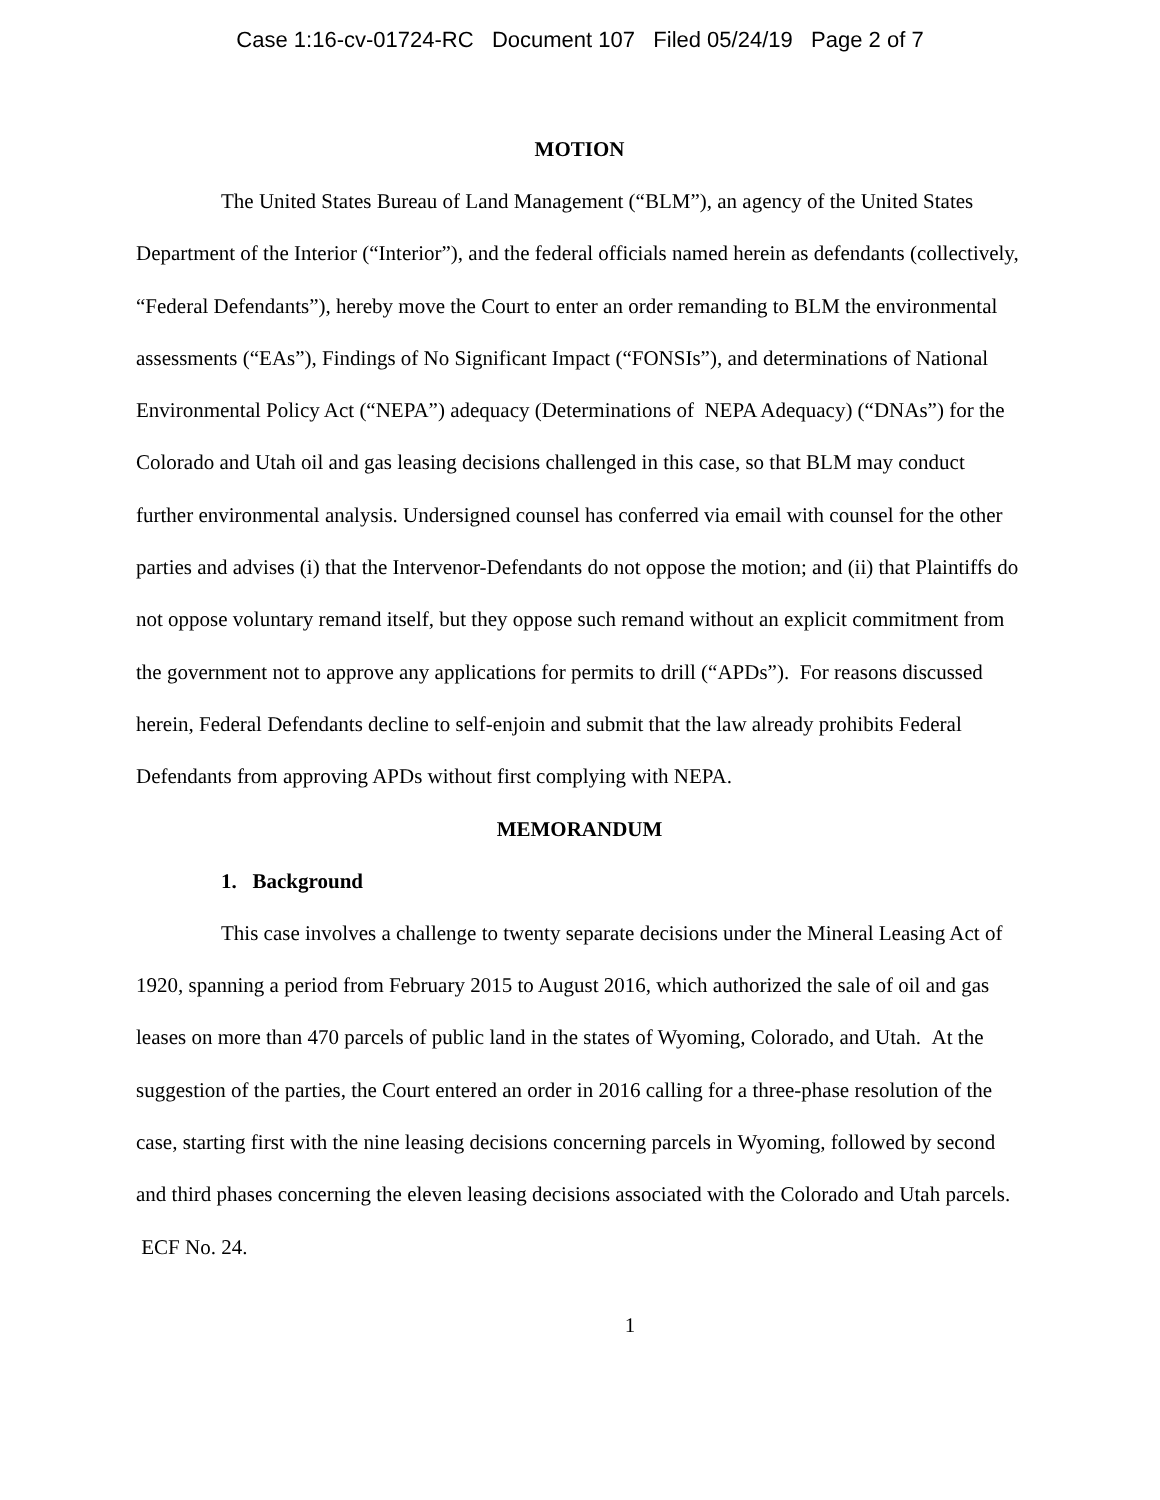Case 1:16-cv-01724-RC Document 107 Filed 05/24/19 Page 2 of 7
MOTION
The United States Bureau of Land Management (“BLM”), an agency of the United States Department of the Interior (“Interior”), and the federal officials named herein as defendants (collectively, “Federal Defendants”), hereby move the Court to enter an order remanding to BLM the environmental assessments (“EAs”), Findings of No Significant Impact (“FONSIs”), and determinations of National Environmental Policy Act (“NEPA”) adequacy (Determinations of NEPA Adequacy) (“DNAs”) for the Colorado and Utah oil and gas leasing decisions challenged in this case, so that BLM may conduct further environmental analysis. Undersigned counsel has conferred via email with counsel for the other parties and advises (i) that the Intervenor-Defendants do not oppose the motion; and (ii) that Plaintiffs do not oppose voluntary remand itself, but they oppose such remand without an explicit commitment from the government not to approve any applications for permits to drill (“APDs”). For reasons discussed herein, Federal Defendants decline to self-enjoin and submit that the law already prohibits Federal Defendants from approving APDs without first complying with NEPA.
MEMORANDUM
1. Background
This case involves a challenge to twenty separate decisions under the Mineral Leasing Act of 1920, spanning a period from February 2015 to August 2016, which authorized the sale of oil and gas leases on more than 470 parcels of public land in the states of Wyoming, Colorado, and Utah. At the suggestion of the parties, the Court entered an order in 2016 calling for a three-phase resolution of the case, starting first with the nine leasing decisions concerning parcels in Wyoming, followed by second and third phases concerning the eleven leasing decisions associated with the Colorado and Utah parcels. ECF No. 24.
1